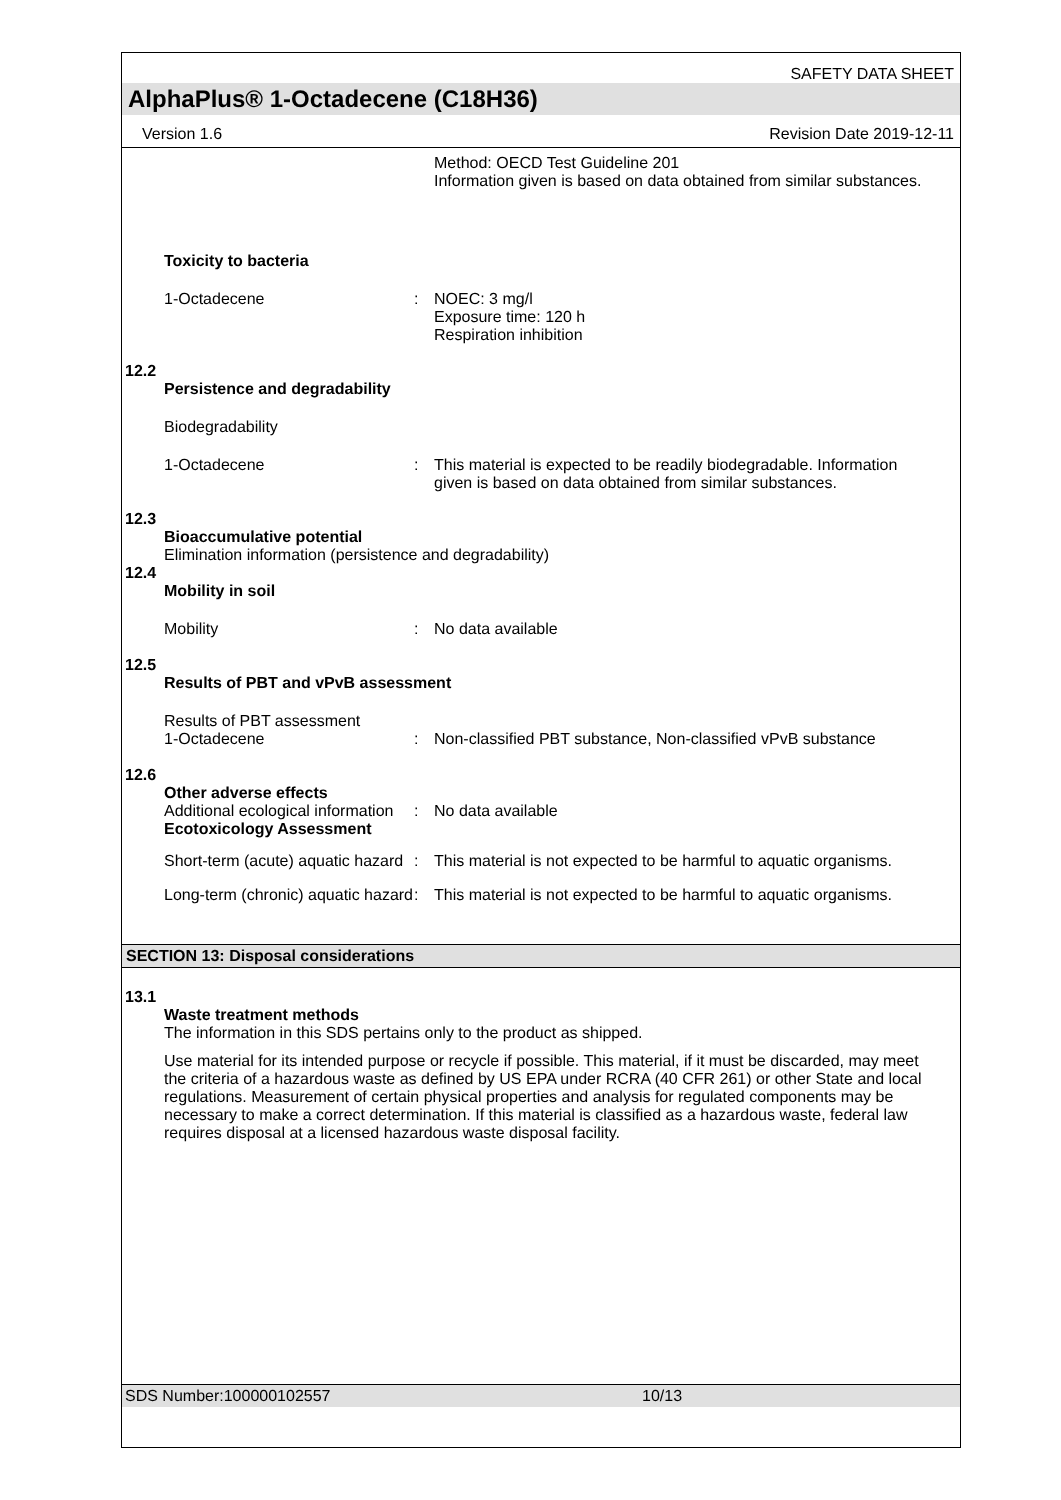SAFETY DATA SHEET
AlphaPlus® 1-Octadecene (C18H36)
Version 1.6 Revision Date 2019-12-11
Method: OECD Test Guideline 201
Information given is based on data obtained from similar substances.
Toxicity to bacteria
1-Octadecene : NOEC: 3 mg/l
Exposure time: 120 h
Respiration inhibition
12.2
Persistence and degradability
Biodegradability
1-Octadecene : This material is expected to be readily biodegradable. Information given is based on data obtained from similar substances.
12.3
Bioaccumulative potential
Elimination information (persistence and degradability)
12.4
Mobility in soil
Mobility : No data available
12.5
Results of PBT and vPvB assessment
Results of PBT assessment
1-Octadecene
:
Non-classified PBT substance, Non-classified vPvB substance
12.6
Other adverse effects
Additional ecological information
: No data available
Ecotoxicology Assessment
Short-term (acute) aquatic hazard
: This material is not expected to be harmful to aquatic organisms.
Long-term (chronic) aquatic hazard
: This material is not expected to be harmful to aquatic organisms.
SECTION 13: Disposal considerations
13.1
Waste treatment methods
The information in this SDS pertains only to the product as shipped.
Use material for its intended purpose or recycle if possible. This material, if it must be discarded, may meet the criteria of a hazardous waste as defined by US EPA under RCRA (40 CFR 261) or other State and local regulations. Measurement of certain physical properties and analysis for regulated components may be necessary to make a correct determination. If this material is classified as a hazardous waste, federal law requires disposal at a licensed hazardous waste disposal facility.
SDS Number:100000102557 10/13